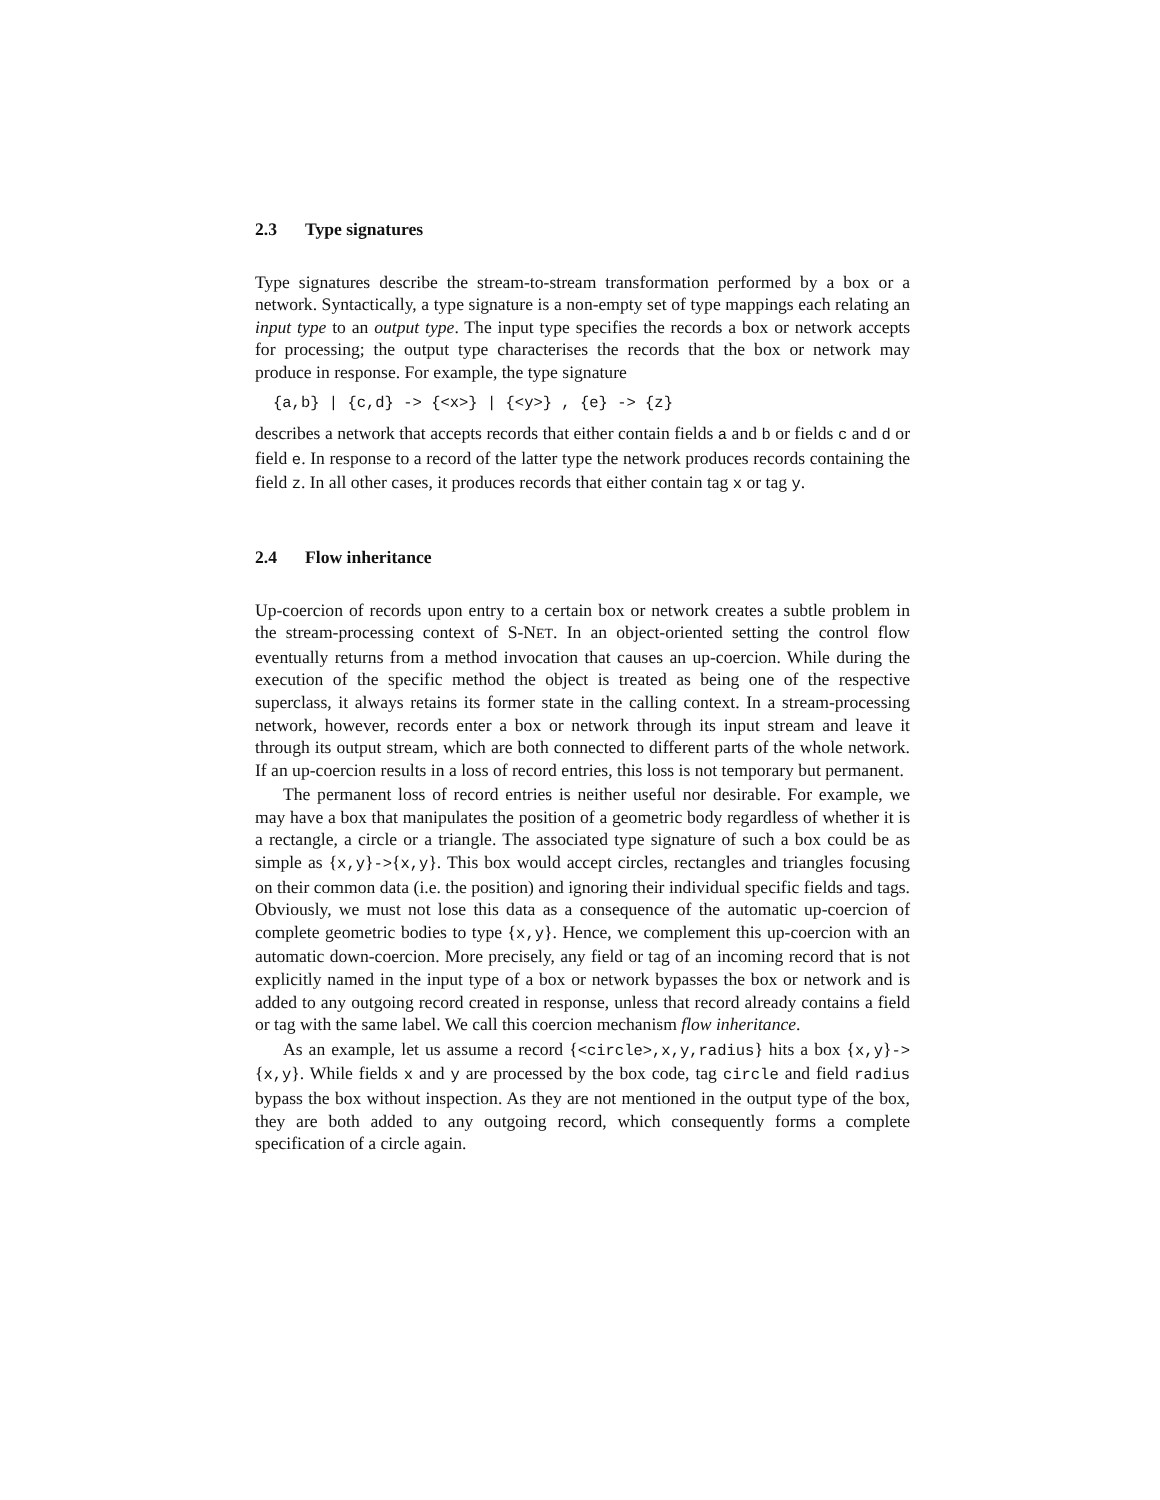2.3 Type signatures
Type signatures describe the stream-to-stream transformation performed by a box or a network. Syntactically, a type signature is a non-empty set of type mappings each relating an input type to an output type. The input type specifies the records a box or network accepts for processing; the output type characterises the records that the box or network may produce in response. For example, the type signature
{a,b} | {c,d} -> {<x>} | {<y>} , {e} -> {z}
describes a network that accepts records that either contain fields a and b or fields c and d or field e. In response to a record of the latter type the network produces records containing the field z. In all other cases, it produces records that either contain tag x or tag y.
2.4 Flow inheritance
Up-coercion of records upon entry to a certain box or network creates a subtle problem in the stream-processing context of S-NET. In an object-oriented setting the control flow eventually returns from a method invocation that causes an up-coercion. While during the execution of the specific method the object is treated as being one of the respective superclass, it always retains its former state in the calling context. In a stream-processing network, however, records enter a box or network through its input stream and leave it through its output stream, which are both connected to different parts of the whole network. If an up-coercion results in a loss of record entries, this loss is not temporary but permanent.
The permanent loss of record entries is neither useful nor desirable. For example, we may have a box that manipulates the position of a geometric body regardless of whether it is a rectangle, a circle or a triangle. The associated type signature of such a box could be as simple as {x,y}->{x,y}. This box would accept circles, rectangles and triangles focusing on their common data (i.e. the position) and ignoring their individual specific fields and tags. Obviously, we must not lose this data as a consequence of the automatic up-coercion of complete geometric bodies to type {x,y}. Hence, we complement this up-coercion with an automatic down-coercion. More precisely, any field or tag of an incoming record that is not explicitly named in the input type of a box or network bypasses the box or network and is added to any outgoing record created in response, unless that record already contains a field or tag with the same label. We call this coercion mechanism flow inheritance.
As an example, let us assume a record {<circle>,x,y,radius} hits a box {x,y}->{x,y}. While fields x and y are processed by the box code, tag circle and field radius bypass the box without inspection. As they are not mentioned in the output type of the box, they are both added to any outgoing record, which consequently forms a complete specification of a circle again.